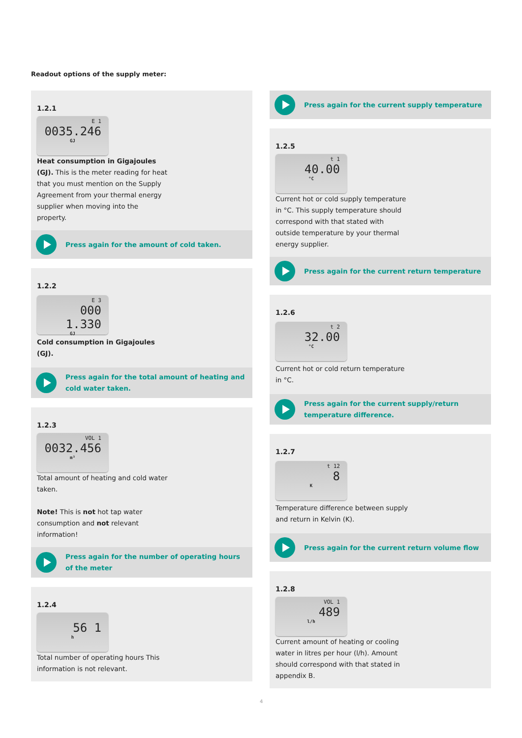Readout options of the supply meter:
1.2.1
E 1
0035.246
GJ
Heat consumption in Gigajoules (GJ). This is the meter reading for heat that you must mention on the Supply Agreement from your thermal energy supplier when moving into the property.
Press again for the amount of cold taken.
1.2.2
E 3
000 1.330
GJ
Cold consumption in Gigajoules (GJ).
Press again for the total amount of heating and cold water taken.
1.2.3
VOL 1
0032.456
m³
Total amount of heating and cold water taken.
Note! This is not hot tap water consumption and not relevant information!
Press again for the number of operating hours of the meter
1.2.4
56 1
h
Total number of operating hours This information is not relevant.
Press again for the current supply temperature
1.2.5
t 1
40.00
°C
Current hot or cold supply temperature in °C. This supply temperature should correspond with that stated with outside temperature by your thermal energy supplier.
Press again for the current return temperature
1.2.6
t 2
32.00
°C
Current hot or cold return temperature in °C.
Press again for the current supply/return temperature difference.
1.2.7
t 12
8
K
Temperature difference between supply and return in Kelvin (K).
Press again for the current return volume flow
1.2.8
VOL 1
489
l/h
Current amount of heating or cooling water in litres per hour (l/h). Amount should correspond with that stated in appendix B.
4